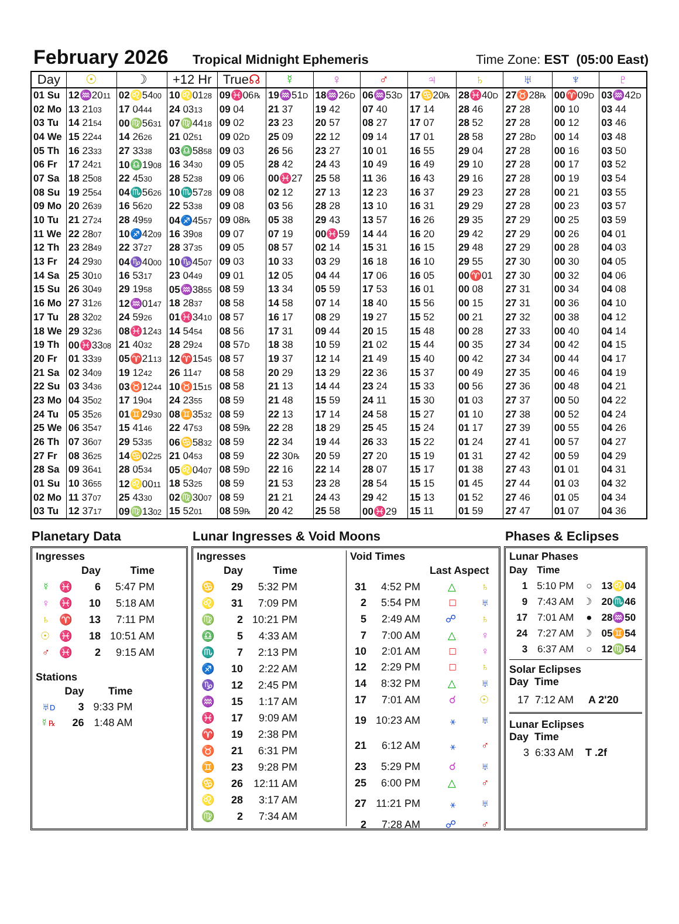February 2026
Tropical Midnight Ephemeris Time Zone: EST (05:00 East)
| Day | ☉ | ☽ | +12 Hr | True ☊ | ☿ | ♀ | ♂ | ♃ | ♄ | ♅ | ♆ | ♇ |
| --- | --- | --- | --- | --- | --- | --- | --- | --- | --- | --- | --- | --- |
| 01 Su | 12 ♒20 11 | 02 ♌54 00 | 10 ♌01 28 | 09 ♓06 ℞ | 19 ♒51 D | 18 ♒26 D | 06 ♒53 D | 17 ♋20 ℞ | 28 ♓40 D | 27 ♉28 ℞ | 00 ♈09 D | 03 ♒42 D |
| 02 Mo | 13 21 03 | 17 04 44 | 24 03 13 | 09 04 | 21 37 | 19 42 | 07 40 | 17 14 | 28 46 | 27 28 | 00 10 | 03 44 |
| 03 Tu | 14 21 54 | 00 ♍56 31 | 07 ♍44 18 | 09 02 | 23 23 | 20 57 | 08 27 | 17 07 | 28 52 | 27 28 | 00 12 | 03 46 |
| 04 We | 15 22 44 | 14 26 26 | 21 02 51 | 09 02 D | 25 09 | 22 12 | 09 14 | 17 01 | 28 58 | 27 28 D | 00 14 | 03 48 |
| 05 Th | 16 23 33 | 27 33 38 | 03 ♎58 58 | 09 03 | 26 56 | 23 27 | 10 01 | 16 55 | 29 04 | 27 28 | 00 16 | 03 50 |
| 06 Fr | 17 24 21 | 10 ♎19 08 | 16 34 30 | 09 05 | 28 42 | 24 43 | 10 49 | 16 49 | 29 10 | 27 28 | 00 17 | 03 52 |
| 07 Sa | 18 25 08 | 22 45 30 | 28 52 38 | 09 06 | 00 ♓27 | 25 58 | 11 36 | 16 43 | 29 16 | 27 28 | 00 19 | 03 54 |
| 08 Su | 19 25 54 | 04 ♏56 26 | 10 ♏57 28 | 09 08 | 02 12 | 27 13 | 12 23 | 16 37 | 29 23 | 27 28 | 00 21 | 03 55 |
| 09 Mo | 20 26 39 | 16 56 20 | 22 53 38 | 09 08 | 03 56 | 28 28 | 13 10 | 16 31 | 29 29 | 27 28 | 00 23 | 03 57 |
| 10 Tu | 21 27 24 | 28 49 59 | 04 ♐45 57 | 09 08 ℞ | 05 38 | 29 43 | 13 57 | 16 26 | 29 35 | 27 29 | 00 25 | 03 59 |
| 11 We | 22 28 07 | 10 ♐42 09 | 16 39 08 | 09 07 | 07 19 | 00 ♓59 | 14 44 | 16 20 | 29 42 | 27 29 | 00 26 | 04 01 |
| 12 Th | 23 28 49 | 22 37 27 | 28 37 35 | 09 05 | 08 57 | 02 14 | 15 31 | 16 15 | 29 48 | 27 29 | 00 28 | 04 03 |
| 13 Fr | 24 29 30 | 04 ♑40 00 | 10 ♑45 07 | 09 03 | 10 33 | 03 29 | 16 18 | 16 10 | 29 55 | 27 30 | 00 30 | 04 05 |
| 14 Sa | 25 30 10 | 16 53 17 | 23 04 49 | 09 01 | 12 05 | 04 44 | 17 06 | 16 05 | 00 ♈01 | 27 30 | 00 32 | 04 06 |
| 15 Su | 26 30 49 | 29 19 58 | 05 ♒38 55 | 08 59 | 13 34 | 05 59 | 17 53 | 16 01 | 00 08 | 27 31 | 00 34 | 04 08 |
| 16 Mo | 27 31 26 | 12 ♒01 47 | 18 28 37 | 08 58 | 14 58 | 07 14 | 18 40 | 15 56 | 00 15 | 27 31 | 00 36 | 04 10 |
| 17 Tu | 28 32 02 | 24 59 26 | 01 ♓34 10 | 08 57 | 16 17 | 08 29 | 19 27 | 15 52 | 00 21 | 27 32 | 00 38 | 04 12 |
| 18 We | 29 32 36 | 08 ♓12 43 | 14 54 54 | 08 56 | 17 31 | 09 44 | 20 15 | 15 48 | 00 28 | 27 33 | 00 40 | 04 14 |
| 19 Th | 00 ♓33 08 | 21 40 32 | 28 29 24 | 08 57 D | 18 38 | 10 59 | 21 02 | 15 44 | 00 35 | 27 34 | 00 42 | 04 15 |
| 20 Fr | 01 33 39 | 05 ♈21 13 | 12 ♈15 45 | 08 57 | 19 37 | 12 14 | 21 49 | 15 40 | 00 42 | 27 34 | 00 44 | 04 17 |
| 21 Sa | 02 34 09 | 19 12 42 | 26 11 47 | 08 58 | 20 29 | 13 29 | 22 36 | 15 37 | 00 49 | 27 35 | 00 46 | 04 19 |
| 22 Su | 03 34 36 | 03 ♉12 44 | 10 ♉15 15 | 08 58 | 21 13 | 14 44 | 23 24 | 15 33 | 00 56 | 27 36 | 00 48 | 04 21 |
| 23 Mo | 04 35 02 | 17 19 04 | 24 23 55 | 08 59 | 21 48 | 15 59 | 24 11 | 15 30 | 01 03 | 27 37 | 00 50 | 04 22 |
| 24 Tu | 05 35 26 | 01 ♊29 30 | 08 ♊35 32 | 08 59 | 22 13 | 17 14 | 24 58 | 15 27 | 01 10 | 27 38 | 00 52 | 04 24 |
| 25 We | 06 35 47 | 15 41 46 | 22 47 53 | 08 59 ℞ | 22 28 | 18 29 | 25 45 | 15 24 | 01 17 | 27 39 | 00 55 | 04 26 |
| 26 Th | 07 36 07 | 29 53 35 | 06 ♋58 32 | 08 59 | 22 34 | 19 44 | 26 33 | 15 22 | 01 24 | 27 41 | 00 57 | 04 27 |
| 27 Fr | 08 36 25 | 14 ♋02 25 | 21 04 53 | 08 59 | 22 30 ℞ | 20 59 | 27 20 | 15 19 | 01 31 | 27 42 | 00 59 | 04 29 |
| 28 Sa | 09 36 41 | 28 05 34 | 05 ♌04 07 | 08 59 D | 22 16 | 22 14 | 28 07 | 15 17 | 01 38 | 27 43 | 01 01 | 04 31 |
| 01 Su | 10 36 55 | 12 ♌00 11 | 18 53 25 | 08 59 | 21 53 | 23 28 | 28 54 | 15 15 | 01 45 | 27 44 | 01 03 | 04 32 |
| 02 Mo | 11 37 07 | 25 43 30 | 02 ♍30 07 | 08 59 | 21 21 | 24 43 | 29 42 | 15 13 | 01 52 | 27 46 | 01 05 | 04 34 |
| 03 Tu | 12 37 17 | 09 ♍13 02 | 15 52 01 | 08 59 ℞ | 20 42 | 25 58 | 00 ♓29 | 15 11 | 01 59 | 27 47 | 01 07 | 04 36 |
Planetary Data
Ingresses
| | | Day | Time |
| --- | --- | --- | --- |
| ☿ | ♓ | 6 | 5:47 PM |
| ♀ | ♓ | 10 | 5:18 AM |
| ♄ | ♈ | 13 | 7:11 PM |
| ☉ | ♓ | 18 | 10:51 AM |
| ♂ | ♓ | 2 | 9:15 AM |
Stations
| | Day | Time |
| --- | --- | --- |
| ♅ D | 3 | 9:33 PM |
| ☿ ℞ | 26 | 1:48 AM |
Lunar Ingresses & Void Moons
Ingresses
| | Day | Time |
| --- | --- | --- |
| ♋ | 29 | 5:32 PM |
| ♌ | 31 | 7:09 PM |
| ♍ | 2 | 10:21 PM |
| ♎ | 5 | 4:33 AM |
| ♏ | 7 | 2:13 PM |
| ♐ | 10 | 2:22 AM |
| ♑ | 12 | 2:45 PM |
| ♒ | 15 | 1:17 AM |
| ♓ | 17 | 9:09 AM |
| ♈ | 19 | 2:38 PM |
| ♉ | 21 | 6:31 PM |
| ♊ | 23 | 9:28 PM |
| ♋ | 26 | 12:11 AM |
| ♌ | 28 | 3:17 AM |
| ♍ | 2 | 7:34 AM |
Void Times
| | | Last Aspect | |
| --- | --- | --- | --- |
| 31 | 4:52 PM | △ | ♄ |
| 2 | 5:54 PM | □ | ♅ |
| 5 | 2:49 AM | ☍ | ♄ |
| 7 | 7:00 AM | △ | ♀ |
| 10 | 2:01 AM | □ | ♀ |
| 12 | 2:29 PM | □ | ♄ |
| 14 | 8:32 PM | △ | ♅ |
| 17 | 7:01 AM | ☌ | ☉ |
| 19 | 10:23 AM | ⚹ | ♅ |
| 21 | 6:12 AM | ⚹ | ♂ |
| 23 | 5:29 PM | ☌ | ♅ |
| 25 | 6:00 PM | △ | ♂ |
| 27 | 11:21 PM | ⚹ | ♅ |
| 2 | 7:28 AM | ☍ | ♂ |
Phases & Eclipses
Lunar Phases
| Day | Time | | |
| --- | --- | --- | --- |
| 1 | 5:10 PM | ○ | 13 ♌ 04 |
| 9 | 7:43 AM | ☽ | 20 ♏ 46 |
| 17 | 7:01 AM | ● | 28 ♒ 50 |
| 24 | 7:27 AM | ☽ | 05 ♊ 54 |
| 3 | 6:37 AM | ○ | 12 ♍ 54 |
Solar Eclipses
Day Time
17 7:12 AM A 2'20
Lunar Eclipses
Day Time
3 6:33 AM T .2f